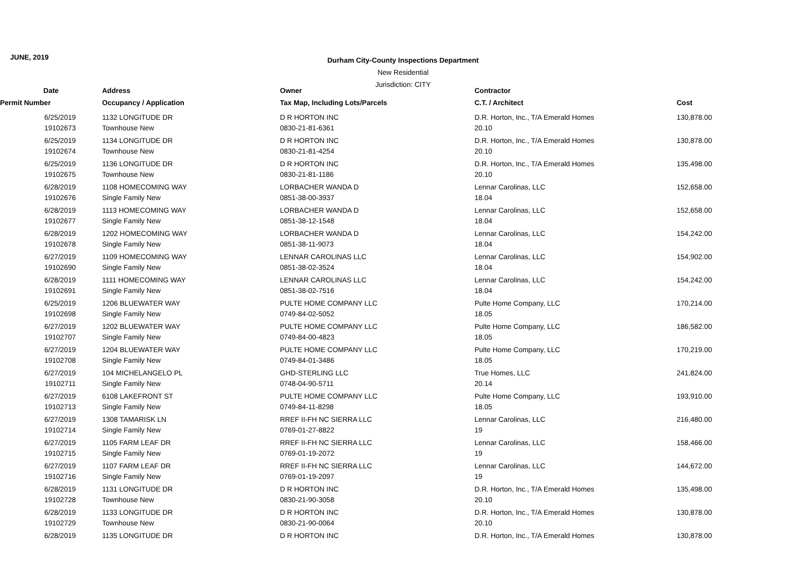JUNE, 2019
Durham City-County Inspections Department
New Residential
Jurisdiction: CITY
| Date | Address | Owner | Contractor | |
| --- | --- | --- | --- | --- |
| Permit Number | Occupancy / Application | Tax Map, Including Lots/Parcels | C.T. / Architect | Cost |
| 6/25/2019 | 1132 LONGITUDE DR | D R HORTON INC | D.R. Horton, Inc., T/A Emerald Homes | 130,878.00 |
| 19102673 | Townhouse New | 0830-21-81-6361 | 20.10 | |
| 6/25/2019 | 1134 LONGITUDE DR | D R HORTON INC | D.R. Horton, Inc., T/A Emerald Homes | 130,878.00 |
| 19102674 | Townhouse New | 0830-21-81-4254 | 20.10 | |
| 6/25/2019 | 1136 LONGITUDE DR | D R HORTON INC | D.R. Horton, Inc., T/A Emerald Homes | 135,498.00 |
| 19102675 | Townhouse New | 0830-21-81-1186 | 20.10 | |
| 6/28/2019 | 1108 HOMECOMING WAY | LORBACHER WANDA D | Lennar Carolinas, LLC | 152,658.00 |
| 19102676 | Single Family New | 0851-38-00-3937 | 18.04 | |
| 6/28/2019 | 1113 HOMECOMING WAY | LORBACHER WANDA D | Lennar Carolinas, LLC | 152,658.00 |
| 19102677 | Single Family New | 0851-38-12-1548 | 18.04 | |
| 6/28/2019 | 1202 HOMECOMING WAY | LORBACHER WANDA D | Lennar Carolinas, LLC | 154,242.00 |
| 19102678 | Single Family New | 0851-38-11-9073 | 18.04 | |
| 6/27/2019 | 1109 HOMECOMING WAY | LENNAR CAROLINAS LLC | Lennar Carolinas, LLC | 154,902.00 |
| 19102690 | Single Family New | 0851-38-02-3524 | 18.04 | |
| 6/28/2019 | 1111 HOMECOMING WAY | LENNAR CAROLINAS LLC | Lennar Carolinas, LLC | 154,242.00 |
| 19102691 | Single Family New | 0851-38-02-7516 | 18.04 | |
| 6/25/2019 | 1206 BLUEWATER WAY | PULTE HOME COMPANY LLC | Pulte Home Company, LLC | 170,214.00 |
| 19102698 | Single Family New | 0749-84-02-5052 | 18.05 | |
| 6/27/2019 | 1202 BLUEWATER WAY | PULTE HOME COMPANY LLC | Pulte Home Company, LLC | 186,582.00 |
| 19102707 | Single Family New | 0749-84-00-4823 | 18.05 | |
| 6/27/2019 | 1204 BLUEWATER WAY | PULTE HOME COMPANY LLC | Pulte Home Company, LLC | 170,219.00 |
| 19102708 | Single Family New | 0749-84-01-3486 | 18.05 | |
| 6/27/2019 | 104 MICHELANGELO PL | GHD-STERLING LLC | True Homes, LLC | 241,824.00 |
| 19102711 | Single Family New | 0748-04-90-5711 | 20.14 | |
| 6/27/2019 | 6108 LAKEFRONT ST | PULTE HOME COMPANY LLC | Pulte Home Company, LLC | 193,910.00 |
| 19102713 | Single Family New | 0749-84-11-8298 | 18.05 | |
| 6/27/2019 | 1308 TAMARISK LN | RREF II-FH NC SIERRA LLC | Lennar Carolinas, LLC | 216,480.00 |
| 19102714 | Single Family New | 0769-01-27-8822 | 19 | |
| 6/27/2019 | 1105 FARM LEAF DR | RREF II-FH NC SIERRA LLC | Lennar Carolinas, LLC | 158,466.00 |
| 19102715 | Single Family New | 0769-01-19-2072 | 19 | |
| 6/27/2019 | 1107 FARM LEAF DR | RREF II-FH NC SIERRA LLC | Lennar Carolinas, LLC | 144,672.00 |
| 19102716 | Single Family New | 0769-01-19-2097 | 19 | |
| 6/28/2019 | 1131 LONGITUDE DR | D R HORTON INC | D.R. Horton, Inc., T/A Emerald Homes | 135,498.00 |
| 19102728 | Townhouse New | 0830-21-90-3058 | 20.10 | |
| 6/28/2019 | 1133 LONGITUDE DR | D R HORTON INC | D.R. Horton, Inc., T/A Emerald Homes | 130,878.00 |
| 19102729 | Townhouse New | 0830-21-90-0064 | 20.10 | |
| 6/28/2019 | 1135 LONGITUDE DR | D R HORTON INC | D.R. Horton, Inc., T/A Emerald Homes | 130,878.00 |